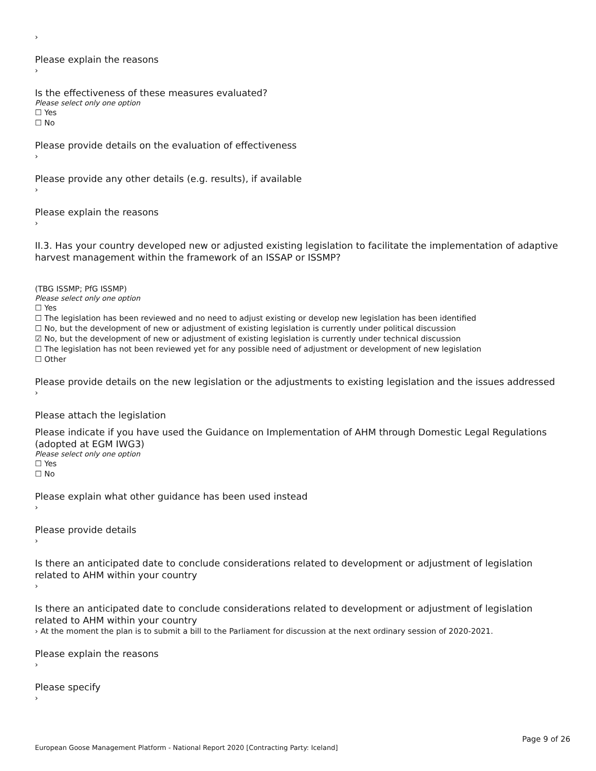›
Please explain the reasons
›
Is the effectiveness of these measures evaluated?
Please select only one option
☐ Yes
☐ No
Please provide details on the evaluation of effectiveness
›
Please provide any other details (e.g. results), if available
›
Please explain the reasons
›
II.3. Has your country developed new or adjusted existing legislation to facilitate the implementation of adaptive harvest management within the framework of an ISSAP or ISSMP?
(TBG ISSMP; PfG ISSMP)
Please select only one option
☐ Yes
☐ The legislation has been reviewed and no need to adjust existing or develop new legislation has been identified
☐ No, but the development of new or adjustment of existing legislation is currently under political discussion
☑ No, but the development of new or adjustment of existing legislation is currently under technical discussion
☐ The legislation has not been reviewed yet for any possible need of adjustment or development of new legislation
☐ Other
Please provide details on the new legislation or the adjustments to existing legislation and the issues addressed
›
Please attach the legislation
Please indicate if you have used the Guidance on Implementation of AHM through Domestic Legal Regulations (adopted at EGM IWG3)
Please select only one option
☐ Yes
☐ No
Please explain what other guidance has been used instead
›
Please provide details
›
Is there an anticipated date to conclude considerations related to development or adjustment of legislation related to AHM within your country
›
Is there an anticipated date to conclude considerations related to development or adjustment of legislation related to AHM within your country
› At the moment the plan is to submit a bill to the Parliament for discussion at the next ordinary session of 2020-2021.
Please explain the reasons
›
Please specify
›
Page 9 of 26
European Goose Management Platform - National Report 2020 [Contracting Party: Iceland]